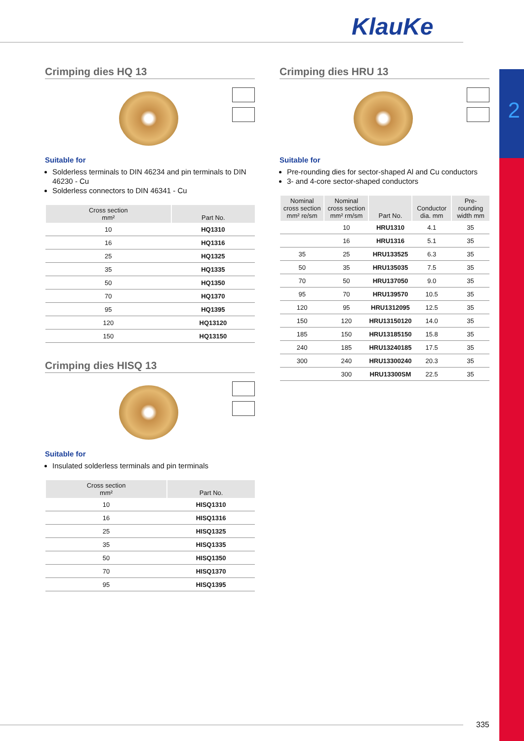KlauKe
2
Crimping dies HQ 13
Suitable for
Solderless terminals to DIN 46234 and pin terminals to DIN 46230 - Cu
Solderless connectors to DIN 46341 - Cu
| Cross section mm² | Part No. |
| --- | --- |
| 10 | HQ1310 |
| 16 | HQ1316 |
| 25 | HQ1325 |
| 35 | HQ1335 |
| 50 | HQ1350 |
| 70 | HQ1370 |
| 95 | HQ1395 |
| 120 | HQ13120 |
| 150 | HQ13150 |
Crimping dies HISQ 13
Suitable for
Insulated solderless terminals and pin terminals
| Cross section mm² | Part No. |
| --- | --- |
| 10 | HISQ1310 |
| 16 | HISQ1316 |
| 25 | HISQ1325 |
| 35 | HISQ1335 |
| 50 | HISQ1350 |
| 70 | HISQ1370 |
| 95 | HISQ1395 |
Crimping dies HRU 13
Suitable for
Pre-rounding dies for sector-shaped Al and Cu conductors
3- and 4-core sector-shaped conductors
| Nominal cross section mm² re/sm | Nominal cross section mm² rm/sm | Part No. | Conductor dia. mm | Pre-rounding width mm |
| --- | --- | --- | --- | --- |
| | 10 | HRU1310 | 4.1 | 35 |
| | 16 | HRU1316 | 5.1 | 35 |
| 35 | 25 | HRU133525 | 6.3 | 35 |
| 50 | 35 | HRU135035 | 7.5 | 35 |
| 70 | 50 | HRU137050 | 9.0 | 35 |
| 95 | 70 | HRU139570 | 10.5 | 35 |
| 120 | 95 | HRU1312095 | 12.5 | 35 |
| 150 | 120 | HRU13150120 | 14.0 | 35 |
| 185 | 150 | HRU13185150 | 15.8 | 35 |
| 240 | 185 | HRU13240185 | 17.5 | 35 |
| 300 | 240 | HRU13300240 | 20.3 | 35 |
| | 300 | HRU13300SM | 22.5 | 35 |
335